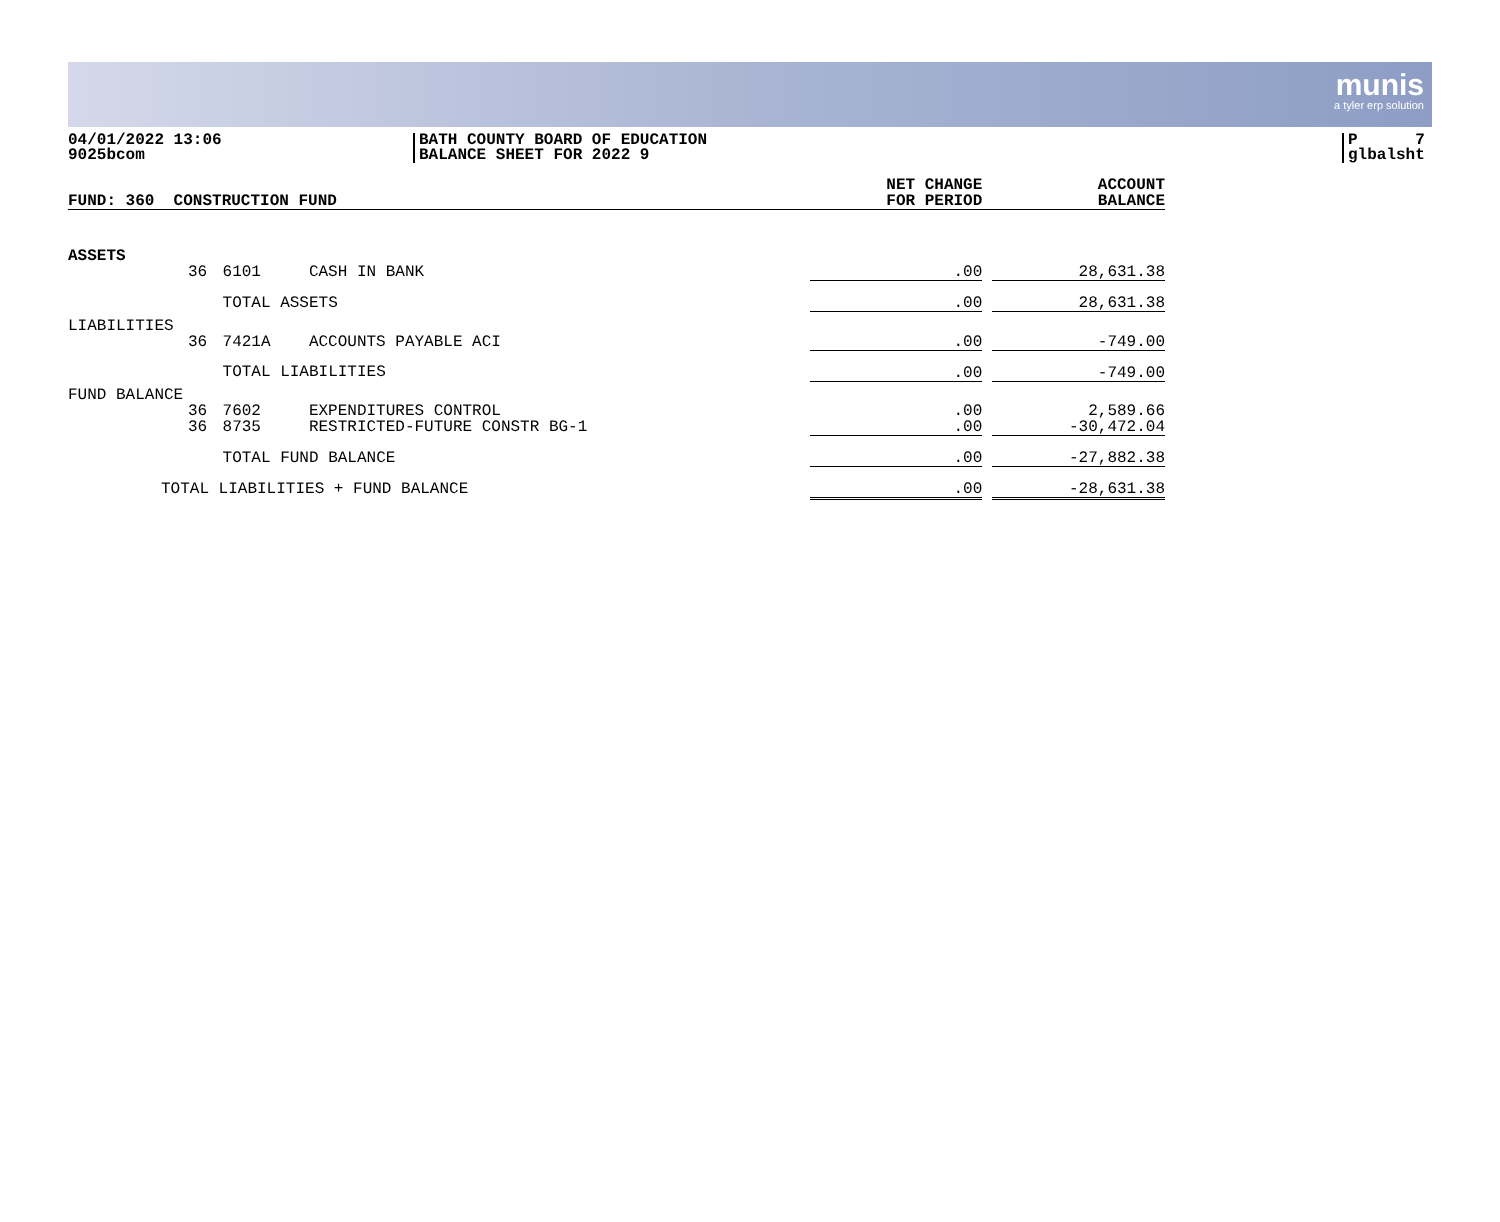munis
a tyler erp solution
04/01/2022 13:06
9025bcom
BATH COUNTY BOARD OF EDUCATION
BALANCE SHEET FOR 2022 9
P 7
glbalsht
| FUND: 360 CONSTRUCTION FUND | | | | NET CHANGE FOR PERIOD | | ACCOUNT BALANCE |
| --- | --- | --- | --- | --- | --- | --- |
| ASSETS | | | | | | |
| | 36 | 6101 | CASH IN BANK | .00 | | 28,631.38 |
| | | TOTAL ASSETS | | .00 | | 28,631.38 |
| LIABILITIES | | | | | | |
| | 36 | 7421A | ACCOUNTS PAYABLE ACI | .00 | | -749.00 |
| | | TOTAL LIABILITIES | | .00 | | -749.00 |
| FUND BALANCE | | | | | | |
| | 36 | 7602 | EXPENDITURES CONTROL | .00 | | 2,589.66 |
| | 36 | 8735 | RESTRICTED-FUTURE CONSTR BG-1 | .00 | | -30,472.04 |
| | | TOTAL FUND BALANCE | | .00 | | -27,882.38 |
| TOTAL LIABILITIES + FUND BALANCE | | | | .00 | | -28,631.38 |